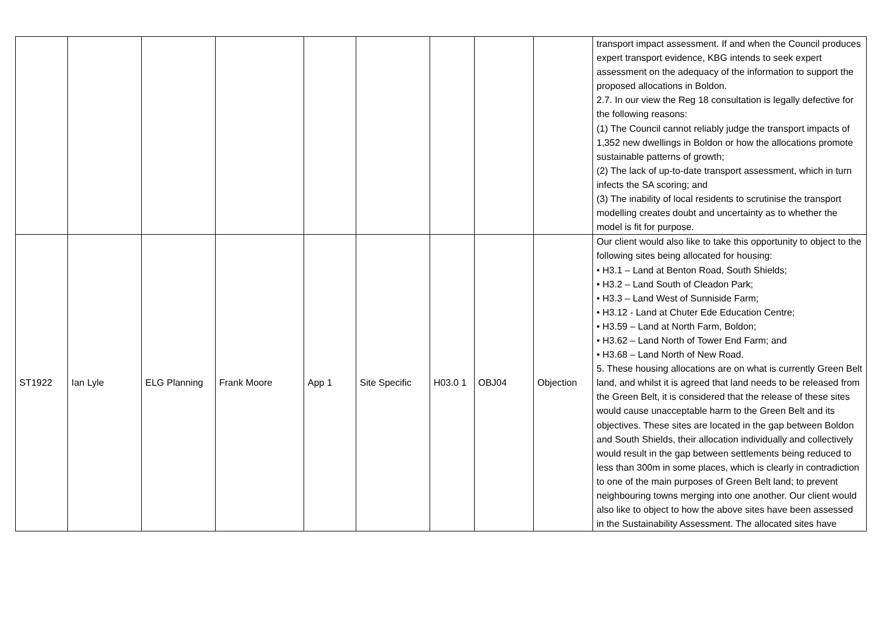| | | | | | | | | | transport impact assessment. If and when the Council produces expert transport evidence, KBG intends to seek expert assessment on the adequacy of the information to support the proposed allocations in Boldon. 2.7. In our view the Reg 18 consultation is legally defective for the following reasons: (1) The Council cannot reliably judge the transport impacts of 1,352 new dwellings in Boldon or how the allocations promote sustainable patterns of growth; (2) The lack of up-to-date transport assessment, which in turn infects the SA scoring; and (3) The inability of local residents to scrutinise the transport modelling creates doubt and uncertainty as to whether the model is fit for purpose. |
| ST1922 | Ian Lyle | ELG Planning | Frank Moore | App 1 | Site Specific | H03.0 1 | OBJ04 | Objection | Our client would also like to take this opportunity to object to the following sites being allocated for housing: • H3.1 – Land at Benton Road, South Shields; • H3.2 – Land South of Cleadon Park; • H3.3 – Land West of Sunniside Farm; • H3.12 - Land at Chuter Ede Education Centre; • H3.59 – Land at North Farm, Boldon; • H3.62 – Land North of Tower End Farm; and • H3.68 – Land North of New Road. 5. These housing allocations are on what is currently Green Belt land, and whilst it is agreed that land needs to be released from the Green Belt, it is considered that the release of these sites would cause unacceptable harm to the Green Belt and its objectives. These sites are located in the gap between Boldon and South Shields, their allocation individually and collectively would result in the gap between settlements being reduced to less than 300m in some places, which is clearly in contradiction to one of the main purposes of Green Belt land; to prevent neighbouring towns merging into one another. Our client would also like to object to how the above sites have been assessed in the Sustainability Assessment. The allocated sites have |